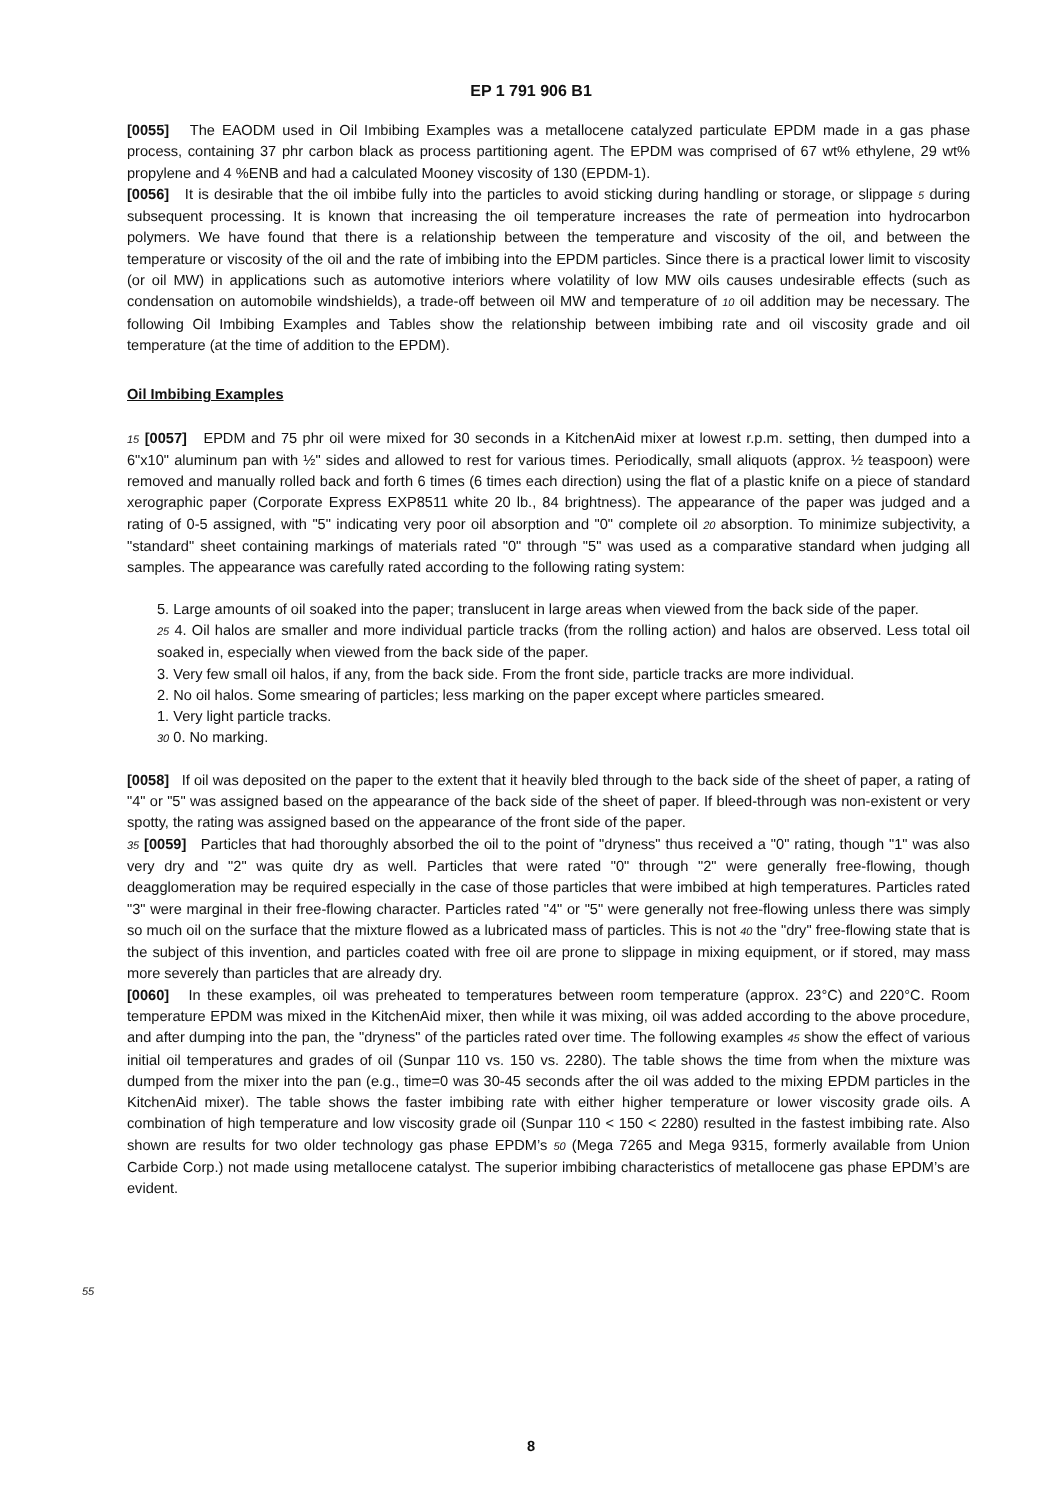EP 1 791 906 B1
[0055] The EAODM used in Oil Imbibing Examples was a metallocene catalyzed particulate EPDM made in a gas phase process, containing 37 phr carbon black as process partitioning agent. The EPDM was comprised of 67 wt% ethylene, 29 wt% propylene and 4 %ENB and had a calculated Mooney viscosity of 130 (EPDM-1).
[0056] It is desirable that the oil imbibe fully into the particles to avoid sticking during handling or storage, or slippage 5 during subsequent processing. It is known that increasing the oil temperature increases the rate of permeation into hydrocarbon polymers. We have found that there is a relationship between the temperature and viscosity of the oil, and between the temperature or viscosity of the oil and the rate of imbibing into the EPDM particles. Since there is a practical lower limit to viscosity (or oil MW) in applications such as automotive interiors where volatility of low MW oils causes undesirable effects (such as condensation on automobile windshields), a trade-off between oil MW and temperature of 10 oil addition may be necessary. The following Oil Imbibing Examples and Tables show the relationship between imbibing rate and oil viscosity grade and oil temperature (at the time of addition to the EPDM).
Oil Imbibing Examples
15 [0057] EPDM and 75 phr oil were mixed for 30 seconds in a KitchenAid mixer at lowest r.p.m. setting, then dumped into a 6"x10" aluminum pan with ½" sides and allowed to rest for various times. Periodically, small aliquots (approx. ½ teaspoon) were removed and manually rolled back and forth 6 times (6 times each direction) using the flat of a plastic knife on a piece of standard xerographic paper (Corporate Express EXP8511 white 20 lb., 84 brightness). The appearance of the paper was judged and a rating of 0-5 assigned, with "5" indicating very poor oil absorption and "0" complete oil 20 absorption. To minimize subjectivity, a "standard" sheet containing markings of materials rated "0" through "5" was used as a comparative standard when judging all samples. The appearance was carefully rated according to the following rating system:
5. Large amounts of oil soaked into the paper; translucent in large areas when viewed from the back side of the paper.
25 4. Oil halos are smaller and more individual particle tracks (from the rolling action) and halos are observed. Less total oil soaked in, especially when viewed from the back side of the paper.
3. Very few small oil halos, if any, from the back side. From the front side, particle tracks are more individual.
2. No oil halos. Some smearing of particles; less marking on the paper except where particles smeared.
1. Very light particle tracks.
30 0. No marking.
[0058] If oil was deposited on the paper to the extent that it heavily bled through to the back side of the sheet of paper, a rating of "4" or "5" was assigned based on the appearance of the back side of the sheet of paper. If bleed-through was non-existent or very spotty, the rating was assigned based on the appearance of the front side of the paper.
35 [0059] Particles that had thoroughly absorbed the oil to the point of "dryness" thus received a "0" rating, though "1" was also very dry and "2" was quite dry as well. Particles that were rated "0" through "2" were generally free-flowing, though deagglomeration may be required especially in the case of those particles that were imbibed at high temperatures. Particles rated "3" were marginal in their free-flowing character. Particles rated "4" or "5" were generally not free-flowing unless there was simply so much oil on the surface that the mixture flowed as a lubricated mass of particles. This is not 40 the "dry" free-flowing state that is the subject of this invention, and particles coated with free oil are prone to slippage in mixing equipment, or if stored, may mass more severely than particles that are already dry.
[0060] In these examples, oil was preheated to temperatures between room temperature (approx. 23°C) and 220°C. Room temperature EPDM was mixed in the KitchenAid mixer, then while it was mixing, oil was added according to the above procedure, and after dumping into the pan, the "dryness" of the particles rated over time. The following examples 45 show the effect of various initial oil temperatures and grades of oil (Sunpar 110 vs. 150 vs. 2280). The table shows the time from when the mixture was dumped from the mixer into the pan (e.g., time=0 was 30-45 seconds after the oil was added to the mixing EPDM particles in the KitchenAid mixer). The table shows the faster imbibing rate with either higher temperature or lower viscosity grade oils. A combination of high temperature and low viscosity grade oil (Sunpar 110 < 150 < 2280) resulted in the fastest imbibing rate. Also shown are results for two older technology gas phase EPDM’s 50 (Mega 7265 and Mega 9315, formerly available from Union Carbide Corp.) not made using metallocene catalyst. The superior imbibing characteristics of metallocene gas phase EPDM’s are evident.
55
8